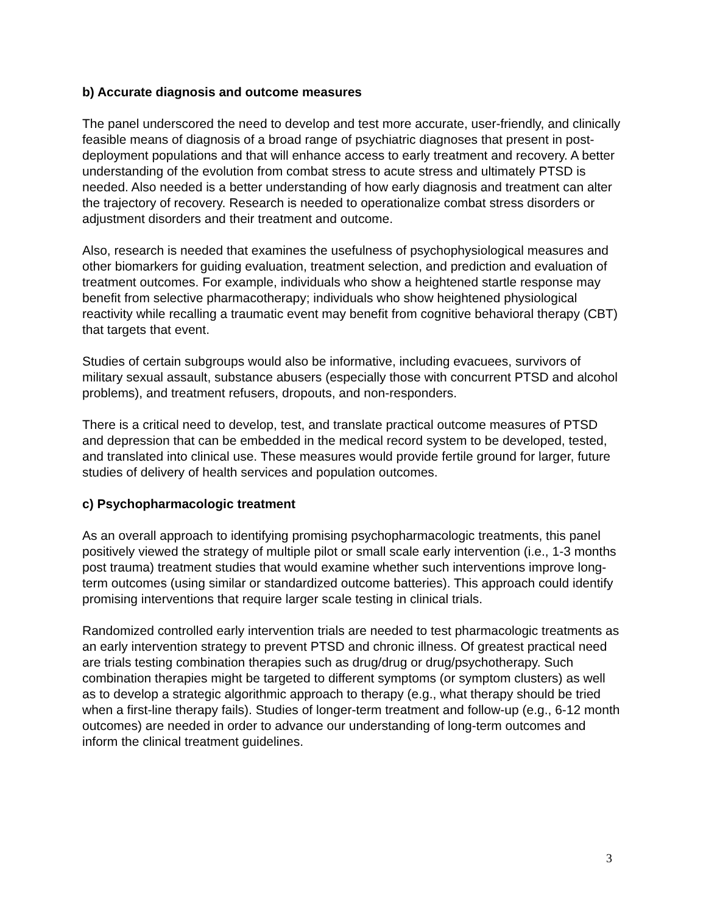b) Accurate diagnosis and outcome measures
The panel underscored the need to develop and test more accurate, user-friendly, and clinically feasible means of diagnosis of a broad range of psychiatric diagnoses that present in post-deployment populations and that will enhance access to early treatment and recovery. A better understanding of the evolution from combat stress to acute stress and ultimately PTSD is needed. Also needed is a better understanding of how early diagnosis and treatment can alter the trajectory of recovery. Research is needed to operationalize combat stress disorders or adjustment disorders and their treatment and outcome.
Also, research is needed that examines the usefulness of psychophysiological measures and other biomarkers for guiding evaluation, treatment selection, and prediction and evaluation of treatment outcomes. For example, individuals who show a heightened startle response may benefit from selective pharmacotherapy; individuals who show heightened physiological reactivity while recalling a traumatic event may benefit from cognitive behavioral therapy (CBT) that targets that event.
Studies of certain subgroups would also be informative, including evacuees, survivors of military sexual assault, substance abusers (especially those with concurrent PTSD and alcohol problems), and treatment refusers, dropouts, and non-responders.
There is a critical need to develop, test, and translate practical outcome measures of PTSD and depression that can be embedded in the medical record system to be developed, tested, and translated into clinical use. These measures would provide fertile ground for larger, future studies of delivery of health services and population outcomes.
c) Psychopharmacologic treatment
As an overall approach to identifying promising psychopharmacologic treatments, this panel positively viewed the strategy of multiple pilot or small scale early intervention (i.e., 1-3 months post trauma) treatment studies that would examine whether such interventions improve long-term outcomes (using similar or standardized outcome batteries). This approach could identify promising interventions that require larger scale testing in clinical trials.
Randomized controlled early intervention trials are needed to test pharmacologic treatments as an early intervention strategy to prevent PTSD and chronic illness. Of greatest practical need are trials testing combination therapies such as drug/drug or drug/psychotherapy. Such combination therapies might be targeted to different symptoms (or symptom clusters) as well as to develop a strategic algorithmic approach to therapy (e.g., what therapy should be tried when a first-line therapy fails). Studies of longer-term treatment and follow-up (e.g., 6-12 month outcomes) are needed in order to advance our understanding of long-term outcomes and inform the clinical treatment guidelines.
3